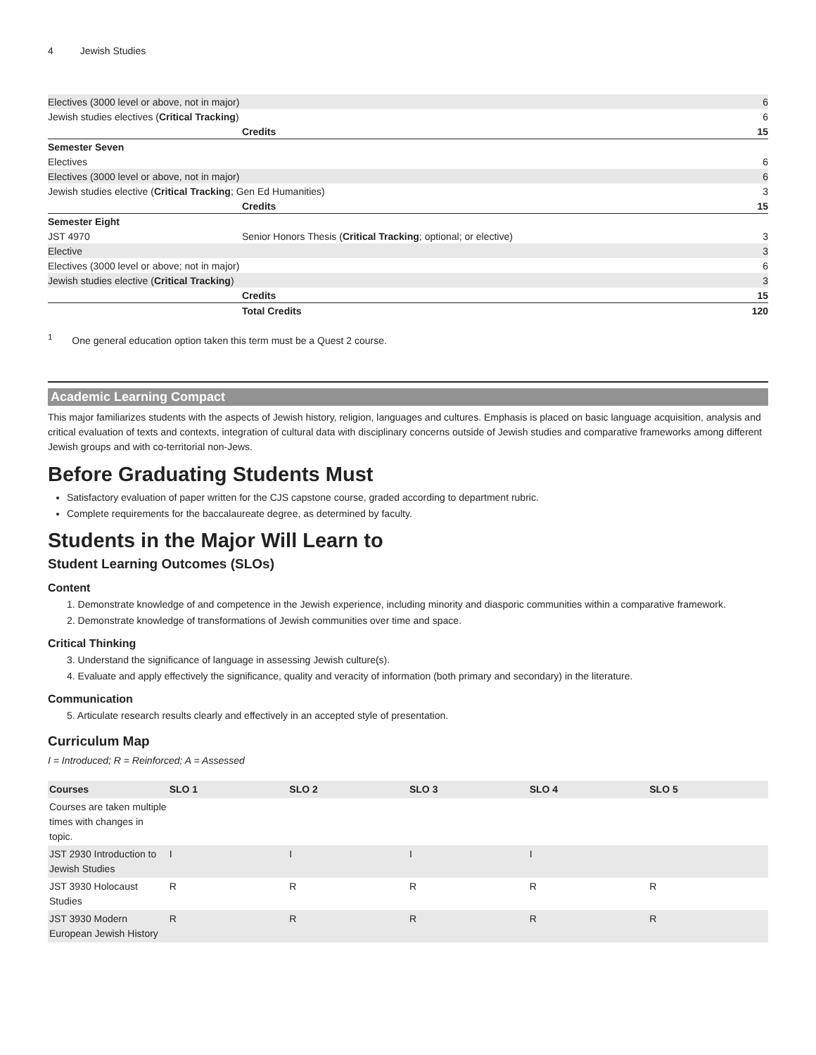4 Jewish Studies
| Electives (3000 level or above, not in major) | | 6 |
| Jewish studies electives ( Critical Tracking ) | | 6 |
| | Credits | 15 |
| Semester Seven | | |
| Electives | | 6 |
| Electives (3000 level or above, not in major) | | 6 |
| Jewish studies elective ( Critical Tracking ; Gen Ed Humanities) | | 3 |
| | Credits | 15 |
| Semester Eight | | |
| JST 4970 | Senior Honors Thesis ( Critical Tracking ; optional; or elective) | 3 |
| Elective | | 3 |
| Electives (3000 level or above; not in major) | | 6 |
| Jewish studies elective ( Critical Tracking ) | | 3 |
| | Credits | 15 |
| | Total Credits | 120 |
<sup>1</sup> One general education option taken this term must be a Quest 2 course.
Academic Learning Compact
This major familiarizes students with the aspects of Jewish history, religion, languages and cultures. Emphasis is placed on basic language acquisition, analysis and critical evaluation of texts and contexts, integration of cultural data with disciplinary concerns outside of Jewish studies and comparative frameworks among different Jewish groups and with co-territorial non-Jews.
Before Graduating Students Must
Satisfactory evaluation of paper written for the CJS capstone course, graded according to department rubric.
Complete requirements for the baccalaureate degree, as determined by faculty.
Students in the Major Will Learn to
Student Learning Outcomes (SLOs)
Content
1. Demonstrate knowledge of and competence in the Jewish experience, including minority and diasporic communities within a comparative framework.
2. Demonstrate knowledge of transformations of Jewish communities over time and space.
Critical Thinking
3. Understand the significance of language in assessing Jewish culture(s).
4. Evaluate and apply effectively the significance, quality and veracity of information (both primary and secondary) in the literature.
Communication
5. Articulate research results clearly and effectively in an accepted style of presentation.
Curriculum Map
I = Introduced; R = Reinforced; A = Assessed
| Courses | SLO 1 | SLO 2 | SLO 3 | SLO 4 | SLO 5 |
| --- | --- | --- | --- | --- | --- |
| Courses are taken multiple times with changes in topic. | | | | | |
| JST 2930 Introduction to Jewish Studies | I | I | I | I | |
| JST 3930 Holocaust Studies | R | R | R | R | R |
| JST 3930 Modern European Jewish History | R | R | R | R | R |